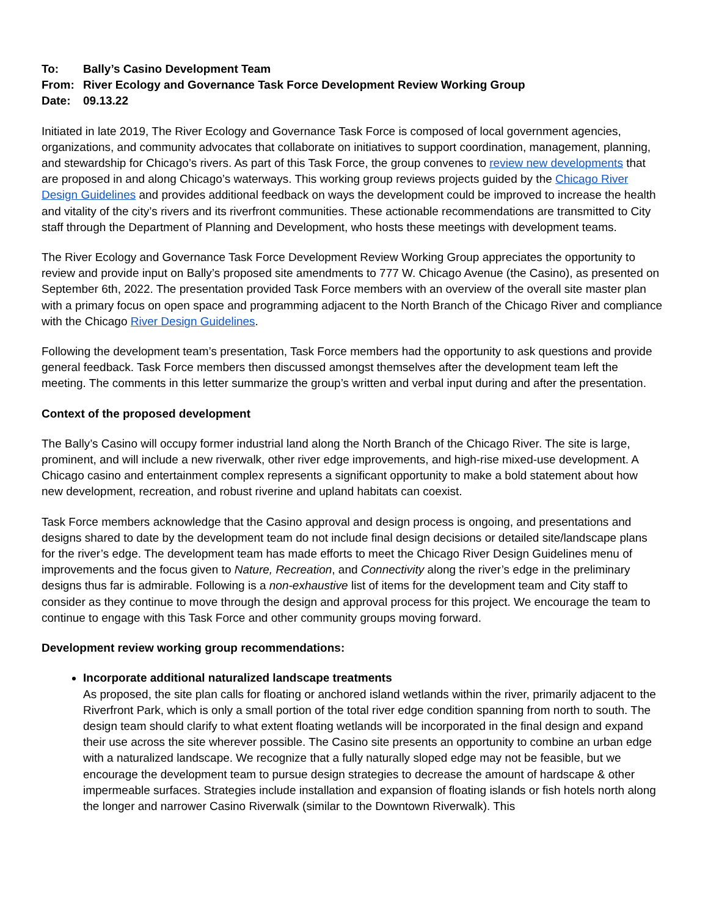To: Bally’s Casino Development Team
From: River Ecology and Governance Task Force Development Review Working Group
Date: 09.13.22
Initiated in late 2019, The River Ecology and Governance Task Force is composed of local government agencies, organizations, and community advocates that collaborate on initiatives to support coordination, management, planning, and stewardship for Chicago’s rivers. As part of this Task Force, the group convenes to review new developments that are proposed in and along Chicago’s waterways. This working group reviews projects guided by the Chicago River Design Guidelines and provides additional feedback on ways the development could be improved to increase the health and vitality of the city’s rivers and its riverfront communities. These actionable recommendations are transmitted to City staff through the Department of Planning and Development, who hosts these meetings with development teams.
The River Ecology and Governance Task Force Development Review Working Group appreciates the opportunity to review and provide input on Bally’s proposed site amendments to 777 W. Chicago Avenue (the Casino), as presented on September 6th, 2022. The presentation provided Task Force members with an overview of the overall site master plan with a primary focus on open space and programming adjacent to the North Branch of the Chicago River and compliance with the Chicago River Design Guidelines.
Following the development team’s presentation, Task Force members had the opportunity to ask questions and provide general feedback. Task Force members then discussed amongst themselves after the development team left the meeting. The comments in this letter summarize the group’s written and verbal input during and after the presentation.
Context of the proposed development
The Bally’s Casino will occupy former industrial land along the North Branch of the Chicago River. The site is large, prominent, and will include a new riverwalk, other river edge improvements, and high-rise mixed-use development. A Chicago casino and entertainment complex represents a significant opportunity to make a bold statement about how new development, recreation, and robust riverine and upland habitats can coexist.
Task Force members acknowledge that the Casino approval and design process is ongoing, and presentations and designs shared to date by the development team do not include final design decisions or detailed site/landscape plans for the river’s edge. The development team has made efforts to meet the Chicago River Design Guidelines menu of improvements and the focus given to Nature, Recreation, and Connectivity along the river’s edge in the preliminary designs thus far is admirable. Following is a non-exhaustive list of items for the development team and City staff to consider as they continue to move through the design and approval process for this project. We encourage the team to continue to engage with this Task Force and other community groups moving forward.
Development review working group recommendations:
Incorporate additional naturalized landscape treatments
As proposed, the site plan calls for floating or anchored island wetlands within the river, primarily adjacent to the Riverfront Park, which is only a small portion of the total river edge condition spanning from north to south. The design team should clarify to what extent floating wetlands will be incorporated in the final design and expand their use across the site wherever possible. The Casino site presents an opportunity to combine an urban edge with a naturalized landscape. We recognize that a fully naturally sloped edge may not be feasible, but we encourage the development team to pursue design strategies to decrease the amount of hardscape & other impermeable surfaces. Strategies include installation and expansion of floating islands or fish hotels north along the longer and narrower Casino Riverwalk (similar to the Downtown Riverwalk). This